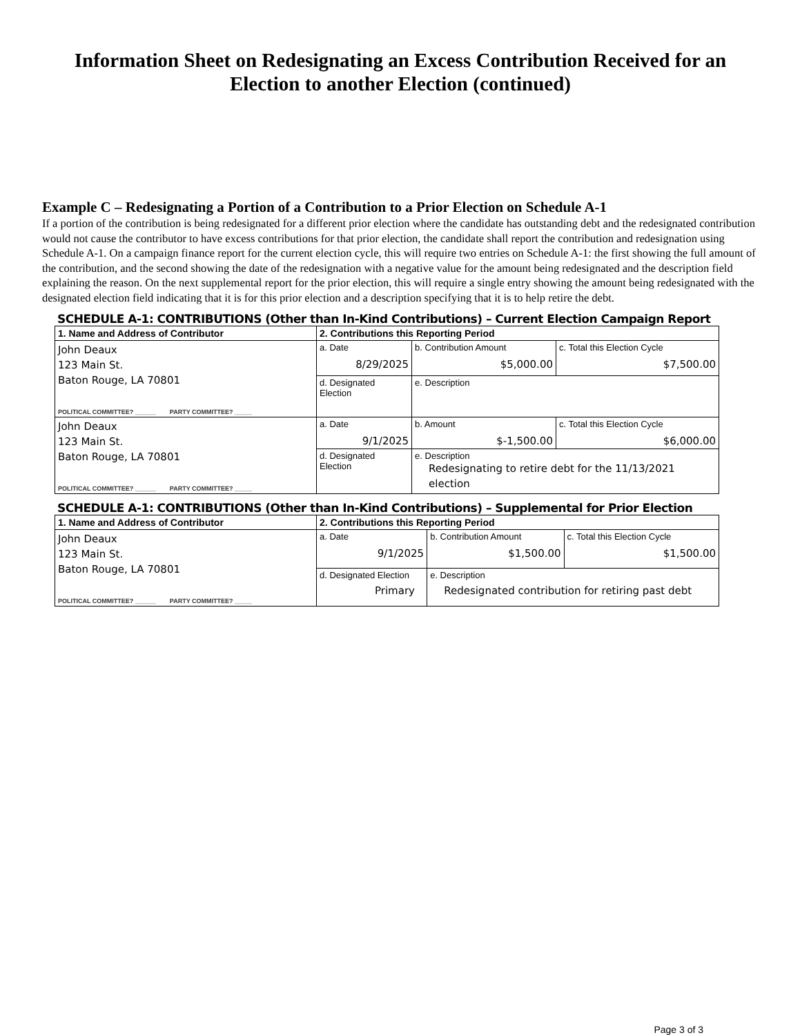Information Sheet on Redesignating an Excess Contribution Received for an Election to another Election (continued)
Example C – Redesignating a Portion of a Contribution to a Prior Election on Schedule A-1
If a portion of the contribution is being redesignated for a different prior election where the candidate has outstanding debt and the redesignated contribution would not cause the contributor to have excess contributions for that prior election, the candidate shall report the contribution and redesignation using Schedule A-1. On a campaign finance report for the current election cycle, this will require two entries on Schedule A-1: the first showing the full amount of the contribution, and the second showing the date of the redesignation with a negative value for the amount being redesignated and the description field explaining the reason. On the next supplemental report for the prior election, this will require a single entry showing the amount being redesignated with the designated election field indicating that it is for this prior election and a description specifying that it is to help retire the debt.
SCHEDULE A-1: CONTRIBUTIONS (Other than In-Kind Contributions) – Current Election Campaign Report
| 1. Name and Address of Contributor | 2. Contributions this Reporting Period | | |
| John Deaux 123 Main St. Baton Rouge, LA 70801 POLITICAL COMMITTEE? ______ PARTY COMMITTEE? _____ | a. Date 8/29/2025 | b. Contribution Amount $5,000.00 | c. Total this Election Cycle $7,500.00 |
| | d. Designated Election | e. Description | |
| John Deaux 123 Main St. Baton Rouge, LA 70801 POLITICAL COMMITTEE? ______ PARTY COMMITTEE? _____ | a. Date 9/1/2025 | b. Amount $-1,500.00 | c. Total this Election Cycle $6,000.00 |
| | d. Designated Election | e. Description Redesignating to retire debt for the 11/13/2021 election | |
SCHEDULE A-1: CONTRIBUTIONS (Other than In-Kind Contributions) – Supplemental for Prior Election
| 1. Name and Address of Contributor | 2. Contributions this Reporting Period | | |
| John Deaux 123 Main St. Baton Rouge, LA 70801 POLITICAL COMMITTEE? ______ PARTY COMMITTEE? _____ | a. Date 9/1/2025 | b. Contribution Amount $1,500.00 | c. Total this Election Cycle $1,500.00 |
| | d. Designated Election Primary | e. Description Redesignated contribution for retiring past debt | |
Page 3 of 3